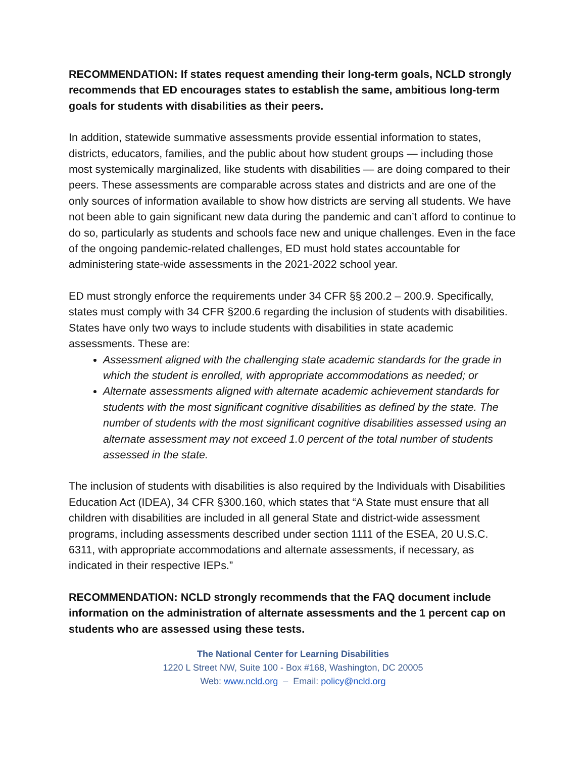RECOMMENDATION: If states request amending their long-term goals, NCLD strongly recommends that ED encourages states to establish the same, ambitious long-term goals for students with disabilities as their peers.
In addition, statewide summative assessments provide essential information to states, districts, educators, families, and the public about how student groups — including those most systemically marginalized, like students with disabilities — are doing compared to their peers. These assessments are comparable across states and districts and are one of the only sources of information available to show how districts are serving all students. We have not been able to gain significant new data during the pandemic and can’t afford to continue to do so, particularly as students and schools face new and unique challenges. Even in the face of the ongoing pandemic-related challenges, ED must hold states accountable for administering state-wide assessments in the 2021-2022 school year.
ED must strongly enforce the requirements under 34 CFR §§ 200.2 – 200.9. Specifically, states must comply with 34 CFR §200.6 regarding the inclusion of students with disabilities. States have only two ways to include students with disabilities in state academic assessments. These are:
Assessment aligned with the challenging state academic standards for the grade in which the student is enrolled, with appropriate accommodations as needed; or
Alternate assessments aligned with alternate academic achievement standards for students with the most significant cognitive disabilities as defined by the state. The number of students with the most significant cognitive disabilities assessed using an alternate assessment may not exceed 1.0 percent of the total number of students assessed in the state.
The inclusion of students with disabilities is also required by the Individuals with Disabilities Education Act (IDEA), 34 CFR §300.160, which states that “A State must ensure that all children with disabilities are included in all general State and district-wide assessment programs, including assessments described under section 1111 of the ESEA, 20 U.S.C. 6311, with appropriate accommodations and alternate assessments, if necessary, as indicated in their respective IEPs.”
RECOMMENDATION: NCLD strongly recommends that the FAQ document include information on the administration of alternate assessments and the 1 percent cap on students who are assessed using these tests.
The National Center for Learning Disabilities
1220 L Street NW, Suite 100 - Box #168, Washington, DC 20005
Web: www.ncld.org – Email: policy@ncld.org